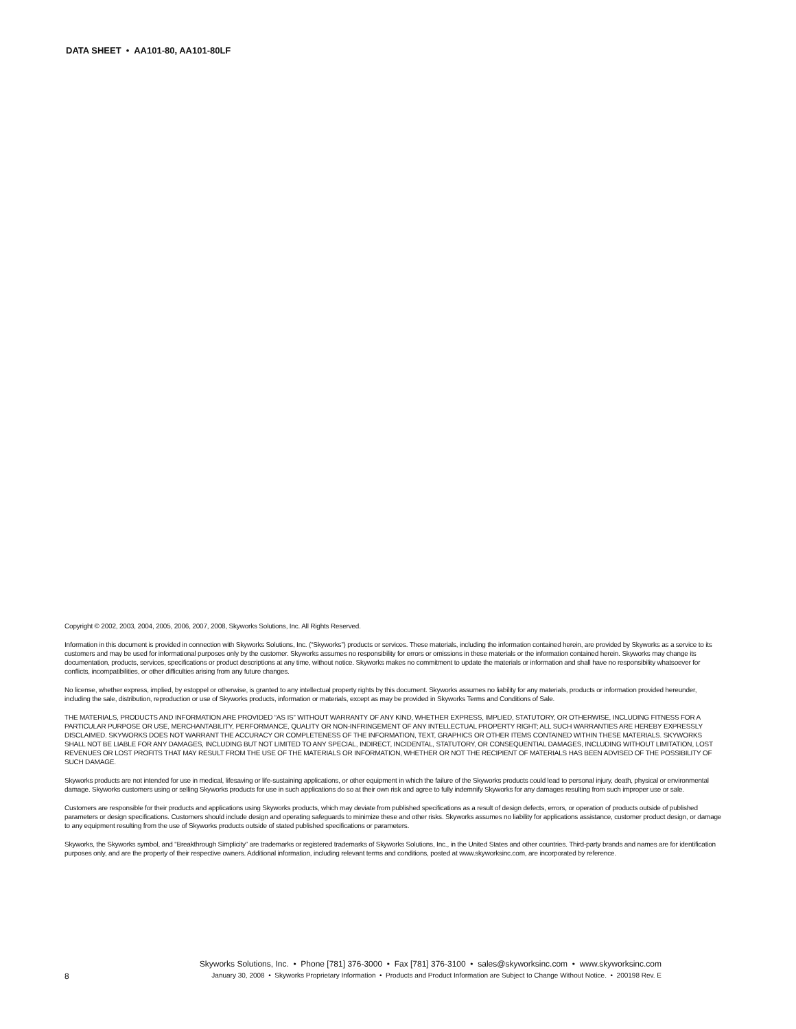DATA SHEET • AA101-80, AA101-80LF
Copyright © 2002, 2003, 2004, 2005, 2006, 2007, 2008, Skyworks Solutions, Inc. All Rights Reserved.
Information in this document is provided in connection with Skyworks Solutions, Inc. (“Skyworks”) products or services. These materials, including the information contained herein, are provided by Skyworks as a service to its customers and may be used for informational purposes only by the customer. Skyworks assumes no responsibility for errors or omissions in these materials or the information contained herein. Skyworks may change its documentation, products, services, specifications or product descriptions at any time, without notice. Skyworks makes no commitment to update the materials or information and shall have no responsibility whatsoever for conflicts, incompatibilities, or other difficulties arising from any future changes.
No license, whether express, implied, by estoppel or otherwise, is granted to any intellectual property rights by this document. Skyworks assumes no liability for any materials, products or information provided hereunder, including the sale, distribution, reproduction or use of Skyworks products, information or materials, except as may be provided in Skyworks Terms and Conditions of Sale.
THE MATERIALS, PRODUCTS AND INFORMATION ARE PROVIDED “AS IS” WITHOUT WARRANTY OF ANY KIND, WHETHER EXPRESS, IMPLIED, STATUTORY, OR OTHERWISE, INCLUDING FITNESS FOR A PARTICULAR PURPOSE OR USE, MERCHANTABILITY, PERFORMANCE, QUALITY OR NON-INFRINGEMENT OF ANY INTELLECTUAL PROPERTY RIGHT; ALL SUCH WARRANTIES ARE HEREBY EXPRESSLY DISCLAIMED. SKYWORKS DOES NOT WARRANT THE ACCURACY OR COMPLETENESS OF THE INFORMATION, TEXT, GRAPHICS OR OTHER ITEMS CONTAINED WITHIN THESE MATERIALS. SKYWORKS SHALL NOT BE LIABLE FOR ANY DAMAGES, INCLUDING BUT NOT LIMITED TO ANY SPECIAL, INDIRECT, INCIDENTAL, STATUTORY, OR CONSEQUENTIAL DAMAGES, INCLUDING WITHOUT LIMITATION, LOST REVENUES OR LOST PROFITS THAT MAY RESULT FROM THE USE OF THE MATERIALS OR INFORMATION, WHETHER OR NOT THE RECIPIENT OF MATERIALS HAS BEEN ADVISED OF THE POSSIBILITY OF SUCH DAMAGE.
Skyworks products are not intended for use in medical, lifesaving or life-sustaining applications, or other equipment in which the failure of the Skyworks products could lead to personal injury, death, physical or environmental damage. Skyworks customers using or selling Skyworks products for use in such applications do so at their own risk and agree to fully indemnify Skyworks for any damages resulting from such improper use or sale.
Customers are responsible for their products and applications using Skyworks products, which may deviate from published specifications as a result of design defects, errors, or operation of products outside of published parameters or design specifications. Customers should include design and operating safeguards to minimize these and other risks. Skyworks assumes no liability for applications assistance, customer product design, or damage to any equipment resulting from the use of Skyworks products outside of stated published specifications or parameters.
Skyworks, the Skyworks symbol, and “Breakthrough Simplicity” are trademarks or registered trademarks of Skyworks Solutions, Inc., in the United States and other countries. Third-party brands and names are for identification purposes only, and are the property of their respective owners. Additional information, including relevant terms and conditions, posted at www.skyworksinc.com, are incorporated by reference.
Skyworks Solutions, Inc. • Phone [781] 376-3000 • Fax [781] 376-3100 • sales@skyworksinc.com • www.skyworksinc.com
8 January 30, 2008 • Skyworks Proprietary Information • Products and Product Information are Subject to Change Without Notice. • 200198 Rev. E